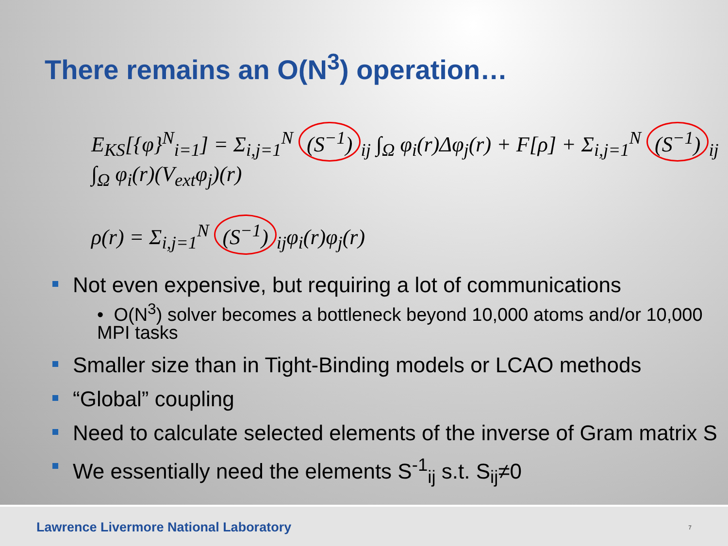There remains an O(N<sup>3</sup>) operation…
E<sub>KS</sub>[{φ}<sup>N</sup><sub>i=1</sub>] = Σ<sub>i,j=1</sub><sup>N</sup> (S<sup>−1</sup>)<sub>ij</sub> ∫<sub>Ω</sub> φ<sub>i</sub>(r)Δφ<sub>j</sub>(r) + F[ρ] + Σ<sub>i,j=1</sub><sup>N</sup> (S<sup>−1</sup>)<sub>ij</sub> ∫<sub>Ω</sub> φ<sub>i</sub>(r)(V<sub>ext</sub>φ<sub>j</sub>)(r)
ρ(r) = Σ<sub>i,j=1</sub><sup>N</sup> (S<sup>−1</sup>)<sub>ij</sub>φ<sub>i</sub>(r)φ<sub>j</sub>(r)
Not even expensive, but requiring a lot of communications
• O(N<sup>3</sup>) solver becomes a bottleneck beyond 10,000 atoms and/or 10,000 MPI tasks
Smaller size than in Tight-Binding models or LCAO methods
“Global” coupling
Need to calculate selected elements of the inverse of Gram matrix S
We essentially need the elements S<sup>-1</sup><sub>ij</sub> s.t. S<sub>ij</sub>≠0
Lawrence Livermore National Laboratory 7